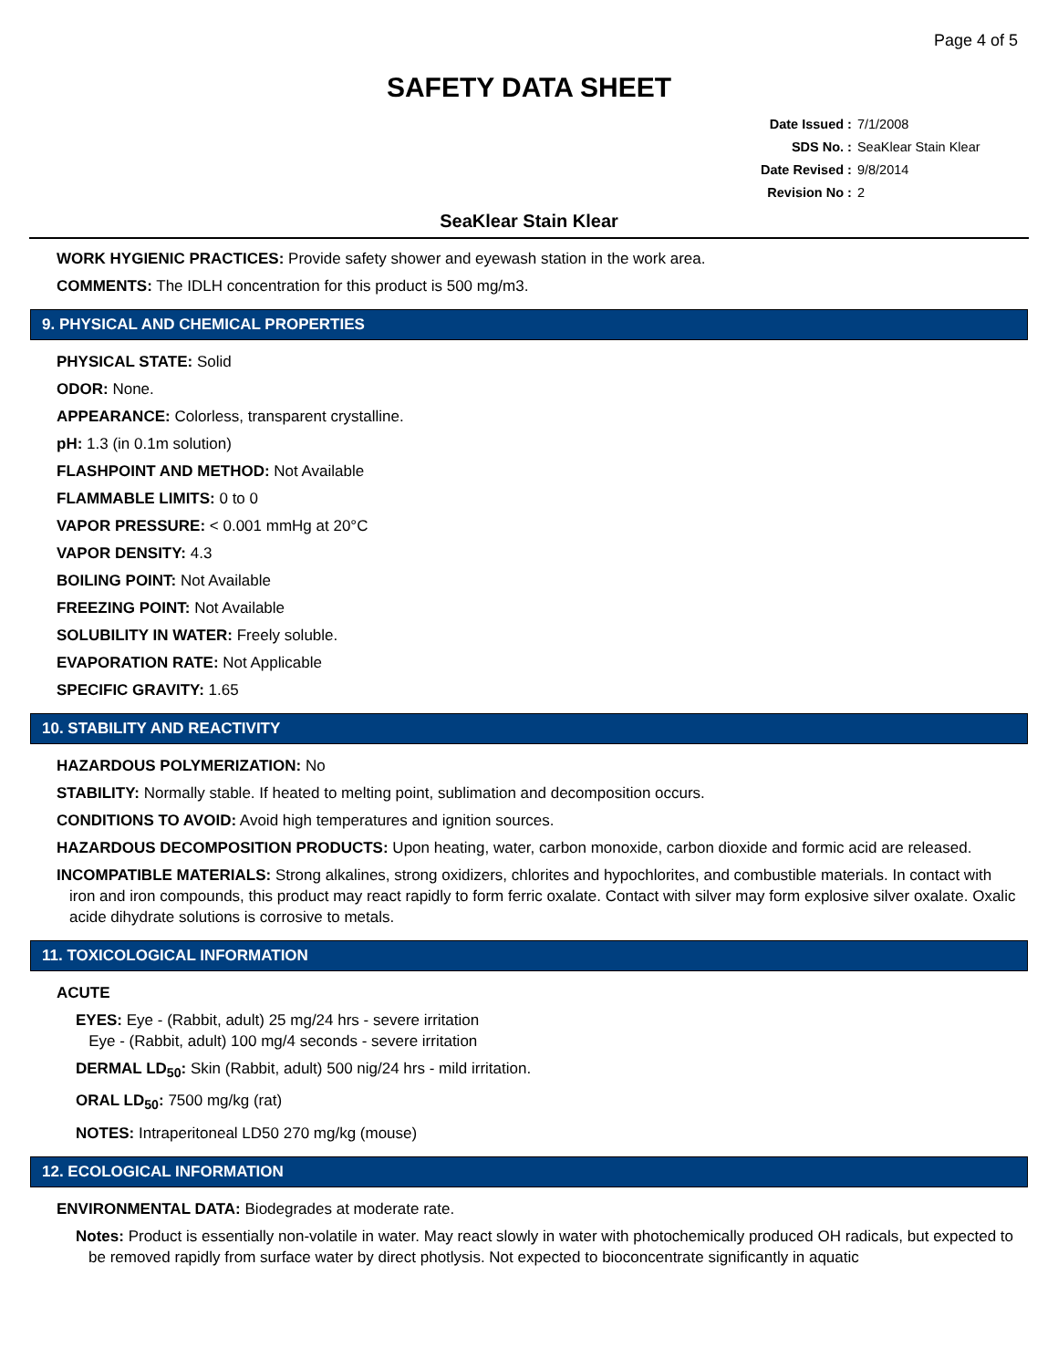Page 4 of 5
SAFETY DATA SHEET
| Date Issued : | 7/1/2008 |
| SDS No. : | SeaKlear Stain Klear |
| Date Revised : | 9/8/2014 |
| Revision No : | 2 |
SeaKlear Stain Klear
WORK HYGIENIC PRACTICES: Provide safety shower and eyewash station in the work area.
COMMENTS: The IDLH concentration for this product is 500 mg/m3.
9. PHYSICAL AND CHEMICAL PROPERTIES
PHYSICAL STATE: Solid
ODOR: None.
APPEARANCE: Colorless, transparent crystalline.
pH: 1.3 (in 0.1m solution)
FLASHPOINT AND METHOD: Not Available
FLAMMABLE LIMITS: 0 to 0
VAPOR PRESSURE: < 0.001 mmHg at 20°C
VAPOR DENSITY: 4.3
BOILING POINT: Not Available
FREEZING POINT: Not Available
SOLUBILITY IN WATER: Freely soluble.
EVAPORATION RATE: Not Applicable
SPECIFIC GRAVITY: 1.65
10. STABILITY AND REACTIVITY
HAZARDOUS POLYMERIZATION: No
STABILITY: Normally stable. If heated to melting point, sublimation and decomposition occurs.
CONDITIONS TO AVOID: Avoid high temperatures and ignition sources.
HAZARDOUS DECOMPOSITION PRODUCTS: Upon heating, water, carbon monoxide, carbon dioxide and formic acid are released.
INCOMPATIBLE MATERIALS: Strong alkalines, strong oxidizers, chlorites and hypochlorites, and combustible materials. In contact with iron and iron compounds, this product may react rapidly to form ferric oxalate. Contact with silver may form explosive silver oxalate. Oxalic acide dihydrate solutions is corrosive to metals.
11. TOXICOLOGICAL INFORMATION
ACUTE
EYES: Eye - (Rabbit, adult) 25 mg/24 hrs - severe irritation
Eye - (Rabbit, adult) 100 mg/4 seconds - severe irritation
DERMAL LD<sub>50</sub>: Skin (Rabbit, adult) 500 nig/24 hrs - mild irritation.
ORAL LD<sub>50</sub>: 7500 mg/kg (rat)
NOTES: Intraperitoneal LD50 270 mg/kg (mouse)
12. ECOLOGICAL INFORMATION
ENVIRONMENTAL DATA: Biodegrades at moderate rate.
Notes: Product is essentially non-volatile in water. May react slowly in water with photochemically produced OH radicals, but expected to be removed rapidly from surface water by direct photlysis. Not expected to bioconcentrate significantly in aquatic